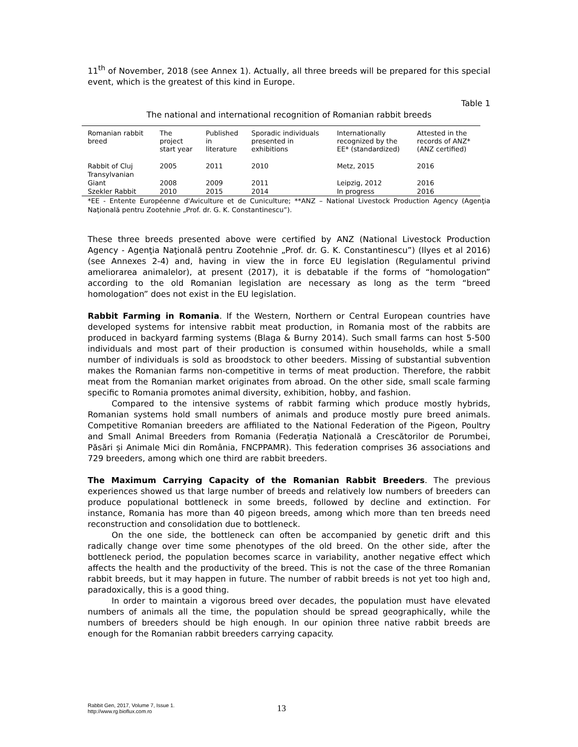11<sup>th</sup> of November, 2018 (see Annex 1). Actually, all three breeds will be prepared for this special event, which is the greatest of this kind in Europe.
Table 1
The national and international recognition of Romanian rabbit breeds
| Romanian rabbit breed | The project start year | Published in literature | Sporadic individuals presented in exhibitions | Internationally recognized by the EE* (standardized) | Attested in the records of ANZ* (ANZ certified) |
| --- | --- | --- | --- | --- | --- |
| Rabbit of Cluj Transylvanian | 2005 | 2011 | 2010 | Metz, 2015 | 2016 |
| Giant | 2008 | 2009 | 2011 | Leipzig, 2012 | 2016 |
| Szekler Rabbit | 2010 | 2015 | 2014 | In progress | 2016 |
*EE - Entente Européenne d'Aviculture et de Cuniculture; **ANZ – National Livestock Production Agency (Agenţia Naţională pentru Zootehnie „Prof. dr. G. K. Constantinescu”).
These three breeds presented above were certified by ANZ (National Livestock Production Agency - Agenţia Naţională pentru Zootehnie „Prof. dr. G. K. Constantinescu”) (Ilyes et al 2016) (see Annexes 2-4) and, having in view the in force EU legislation (Regulamentul privind ameliorarea animalelor), at present (2017), it is debatable if the forms of “homologation” according to the old Romanian legislation are necessary as long as the term “breed homologation” does not exist in the EU legislation.
Rabbit Farming in Romania. If the Western, Northern or Central European countries have developed systems for intensive rabbit meat production, in Romania most of the rabbits are produced in backyard farming systems (Blaga & Burny 2014). Such small farms can host 5-500 individuals and most part of their production is consumed within households, while a small number of individuals is sold as broodstock to other beeders. Missing of substantial subvention makes the Romanian farms non-competitive in terms of meat production. Therefore, the rabbit meat from the Romanian market originates from abroad. On the other side, small scale farming specific to Romania promotes animal diversity, exhibition, hobby, and fashion.
Compared to the intensive systems of rabbit farming which produce mostly hybrids, Romanian systems hold small numbers of animals and produce mostly pure breed animals. Competitive Romanian breeders are affiliated to the National Federation of the Pigeon, Poultry and Small Animal Breeders from Romania (Federația Națională a Crescătorilor de Porumbei, Păsări și Animale Mici din România, FNCPPAMR). This federation comprises 36 associations and 729 breeders, among which one third are rabbit breeders.
The Maximum Carrying Capacity of the Romanian Rabbit Breeders. The previous experiences showed us that large number of breeds and relatively low numbers of breeders can produce populational bottleneck in some breeds, followed by decline and extinction. For instance, Romania has more than 40 pigeon breeds, among which more than ten breeds need reconstruction and consolidation due to bottleneck.
On the one side, the bottleneck can often be accompanied by genetic drift and this radically change over time some phenotypes of the old breed. On the other side, after the bottleneck period, the population becomes scarce in variability, another negative effect which affects the health and the productivity of the breed. This is not the case of the three Romanian rabbit breeds, but it may happen in future. The number of rabbit breeds is not yet too high and, paradoxically, this is a good thing.
In order to maintain a vigorous breed over decades, the population must have elevated numbers of animals all the time, the population should be spread geographically, while the numbers of breeders should be high enough. In our opinion three native rabbit breeds are enough for the Romanian rabbit breeders carrying capacity.
Rabbit Gen, 2017, Volume 7, Issue 1.
http://www.rg.bioflux.com.ro
13